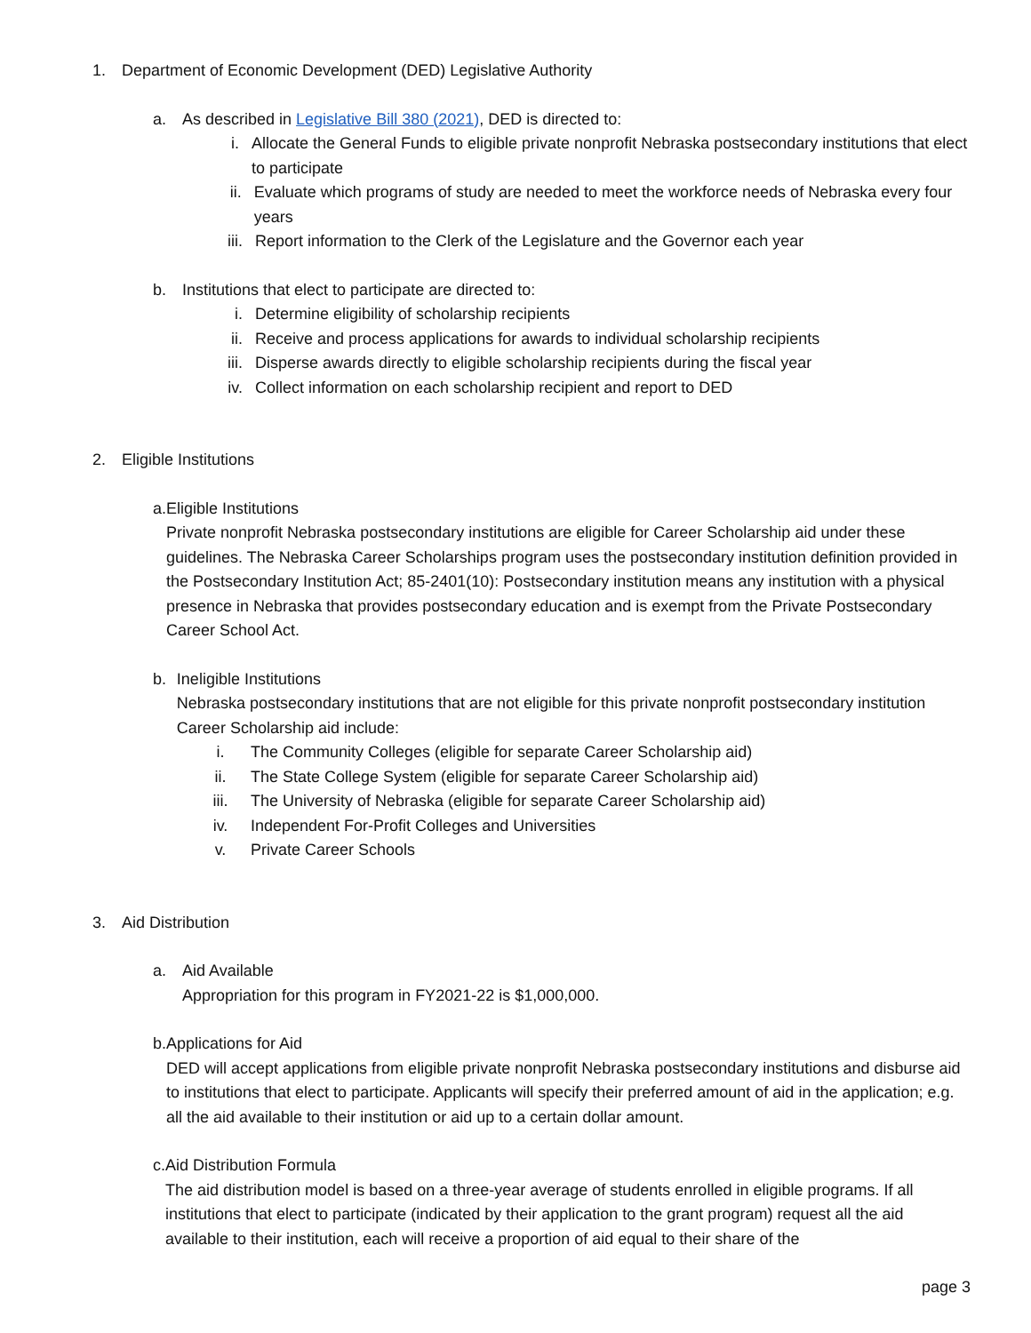1. Department of Economic Development (DED) Legislative Authority
a. As described in Legislative Bill 380 (2021), DED is directed to:
i. Allocate the General Funds to eligible private nonprofit Nebraska postsecondary institutions that elect to participate
ii. Evaluate which programs of study are needed to meet the workforce needs of Nebraska every four years
iii. Report information to the Clerk of the Legislature and the Governor each year
b. Institutions that elect to participate are directed to:
i. Determine eligibility of scholarship recipients
ii. Receive and process applications for awards to individual scholarship recipients
iii. Disperse awards directly to eligible scholarship recipients during the fiscal year
iv. Collect information on each scholarship recipient and report to DED
2. Eligible Institutions
a. Eligible Institutions
Private nonprofit Nebraska postsecondary institutions are eligible for Career Scholarship aid under these guidelines. The Nebraska Career Scholarships program uses the postsecondary institution definition provided in the Postsecondary Institution Act; 85-2401(10): Postsecondary institution means any institution with a physical presence in Nebraska that provides postsecondary education and is exempt from the Private Postsecondary Career School Act.
b. Ineligible Institutions
Nebraska postsecondary institutions that are not eligible for this private nonprofit postsecondary institution Career Scholarship aid include:
i. The Community Colleges (eligible for separate Career Scholarship aid)
ii. The State College System (eligible for separate Career Scholarship aid)
iii. The University of Nebraska (eligible for separate Career Scholarship aid)
iv. Independent For-Profit Colleges and Universities
v. Private Career Schools
3. Aid Distribution
a. Aid Available
Appropriation for this program in FY2021-22 is $1,000,000.
b. Applications for Aid
DED will accept applications from eligible private nonprofit Nebraska postsecondary institutions and disburse aid to institutions that elect to participate. Applicants will specify their preferred amount of aid in the application; e.g. all the aid available to their institution or aid up to a certain dollar amount.
c. Aid Distribution Formula
The aid distribution model is based on a three-year average of students enrolled in eligible programs. If all institutions that elect to participate (indicated by their application to the grant program) request all the aid available to their institution, each will receive a proportion of aid equal to their share of the
page 3